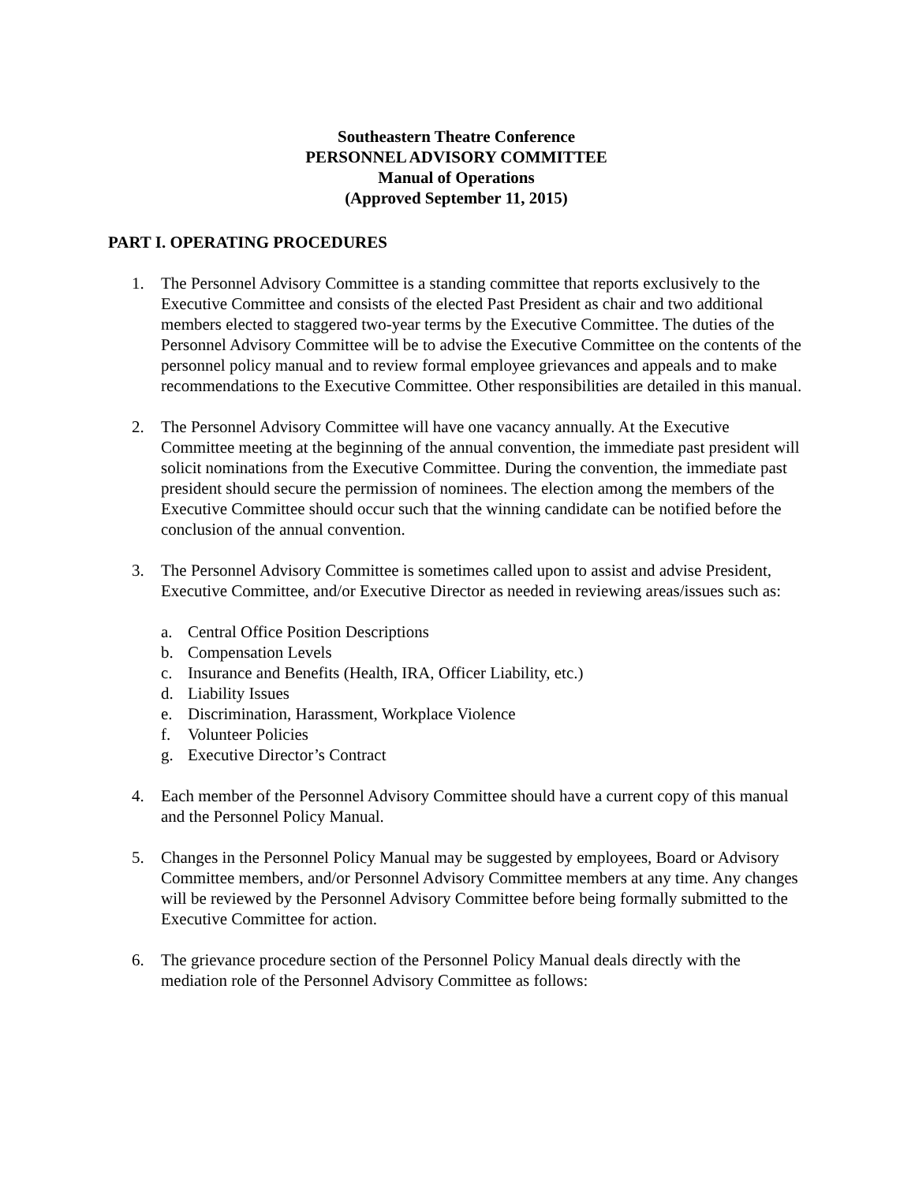Southeastern Theatre Conference
PERSONNEL ADVISORY COMMITTEE
Manual of Operations
(Approved September 11, 2015)
PART I. OPERATING PROCEDURES
1. The Personnel Advisory Committee is a standing committee that reports exclusively to the Executive Committee and consists of the elected Past President as chair and two additional members elected to staggered two-year terms by the Executive Committee. The duties of the Personnel Advisory Committee will be to advise the Executive Committee on the contents of the personnel policy manual and to review formal employee grievances and appeals and to make recommendations to the Executive Committee. Other responsibilities are detailed in this manual.
2. The Personnel Advisory Committee will have one vacancy annually. At the Executive Committee meeting at the beginning of the annual convention, the immediate past president will solicit nominations from the Executive Committee. During the convention, the immediate past president should secure the permission of nominees. The election among the members of the Executive Committee should occur such that the winning candidate can be notified before the conclusion of the annual convention.
3. The Personnel Advisory Committee is sometimes called upon to assist and advise President, Executive Committee, and/or Executive Director as needed in reviewing areas/issues such as:
a. Central Office Position Descriptions
b. Compensation Levels
c. Insurance and Benefits (Health, IRA, Officer Liability, etc.)
d. Liability Issues
e. Discrimination, Harassment, Workplace Violence
f. Volunteer Policies
g. Executive Director’s Contract
4. Each member of the Personnel Advisory Committee should have a current copy of this manual and the Personnel Policy Manual.
5. Changes in the Personnel Policy Manual may be suggested by employees, Board or Advisory Committee members, and/or Personnel Advisory Committee members at any time. Any changes will be reviewed by the Personnel Advisory Committee before being formally submitted to the Executive Committee for action.
6. The grievance procedure section of the Personnel Policy Manual deals directly with the mediation role of the Personnel Advisory Committee as follows: